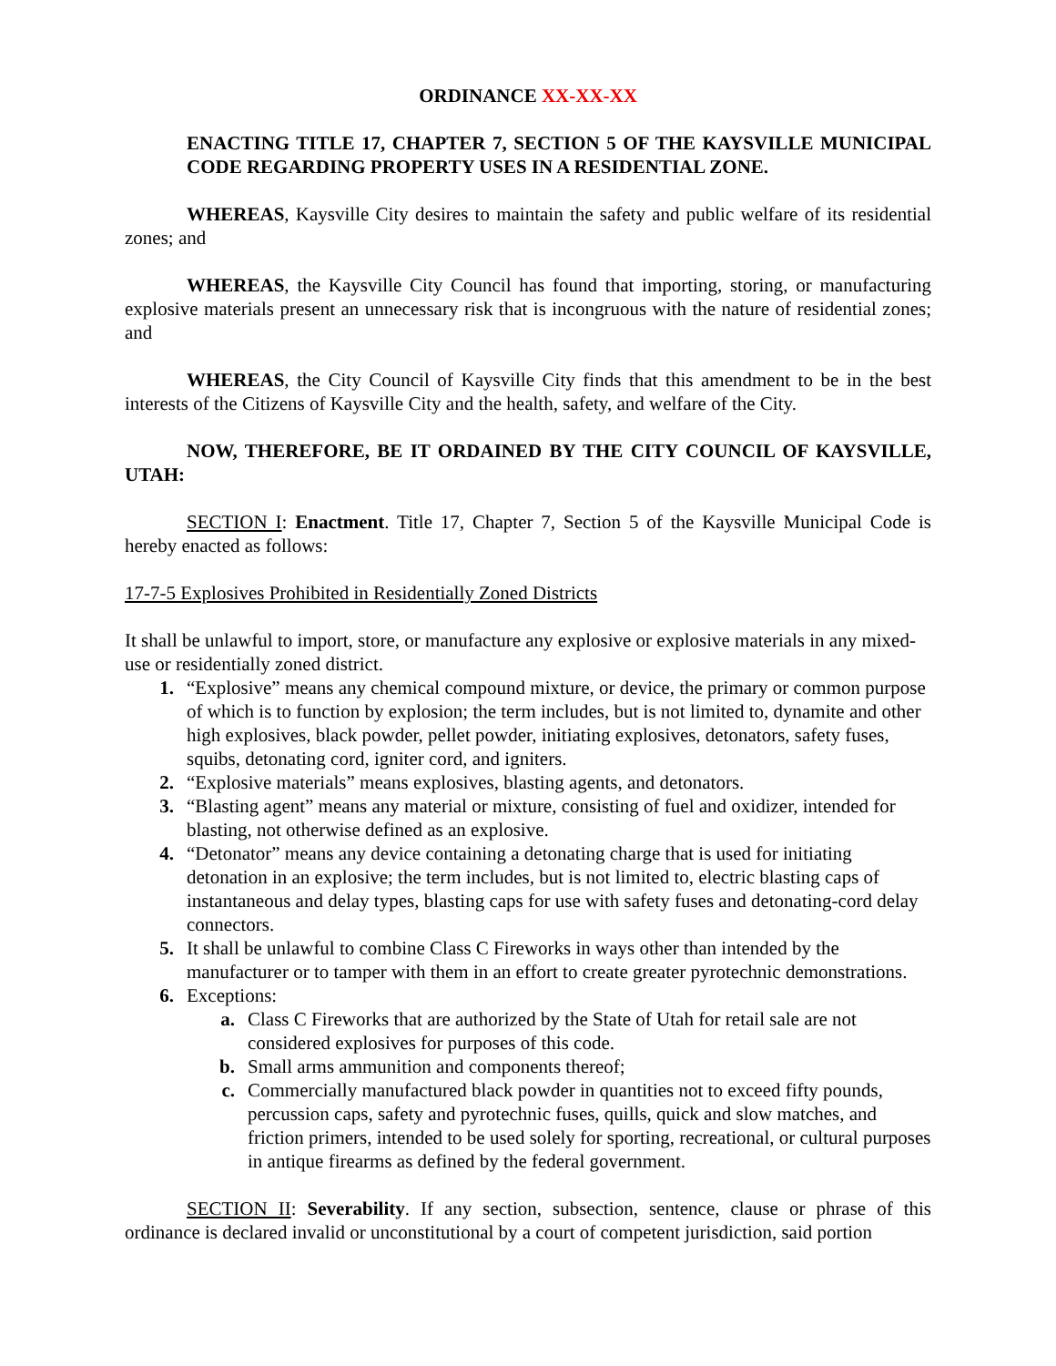ORDINANCE XX-XX-XX
ENACTING TITLE 17, CHAPTER 7, SECTION 5 OF THE KAYSVILLE MUNICIPAL CODE REGARDING PROPERTY USES IN A RESIDENTIAL ZONE.
WHEREAS, Kaysville City desires to maintain the safety and public welfare of its residential zones; and
WHEREAS, the Kaysville City Council has found that importing, storing, or manufacturing explosive materials present an unnecessary risk that is incongruous with the nature of residential zones; and
WHEREAS, the City Council of Kaysville City finds that this amendment to be in the best interests of the Citizens of Kaysville City and the health, safety, and welfare of the City.
NOW, THEREFORE, BE IT ORDAINED BY THE CITY COUNCIL OF KAYSVILLE, UTAH:
SECTION I: Enactment. Title 17, Chapter 7, Section 5 of the Kaysville Municipal Code is hereby enacted as follows:
17-7-5 Explosives Prohibited in Residentially Zoned Districts
It shall be unlawful to import, store, or manufacture any explosive or explosive materials in any mixed-use or residentially zoned district.
1. “Explosive” means any chemical compound mixture, or device, the primary or common purpose of which is to function by explosion; the term includes, but is not limited to, dynamite and other high explosives, black powder, pellet powder, initiating explosives, detonators, safety fuses, squibs, detonating cord, igniter cord, and igniters.
2. “Explosive materials” means explosives, blasting agents, and detonators.
3. “Blasting agent” means any material or mixture, consisting of fuel and oxidizer, intended for blasting, not otherwise defined as an explosive.
4. “Detonator” means any device containing a detonating charge that is used for initiating detonation in an explosive; the term includes, but is not limited to, electric blasting caps of instantaneous and delay types, blasting caps for use with safety fuses and detonating-cord delay connectors.
5. It shall be unlawful to combine Class C Fireworks in ways other than intended by the manufacturer or to tamper with them in an effort to create greater pyrotechnic demonstrations.
6. Exceptions:
a. Class C Fireworks that are authorized by the State of Utah for retail sale are not considered explosives for purposes of this code.
b. Small arms ammunition and components thereof;
c. Commercially manufactured black powder in quantities not to exceed fifty pounds, percussion caps, safety and pyrotechnic fuses, quills, quick and slow matches, and friction primers, intended to be used solely for sporting, recreational, or cultural purposes in antique firearms as defined by the federal government.
SECTION II: Severability. If any section, subsection, sentence, clause or phrase of this ordinance is declared invalid or unconstitutional by a court of competent jurisdiction, said portion